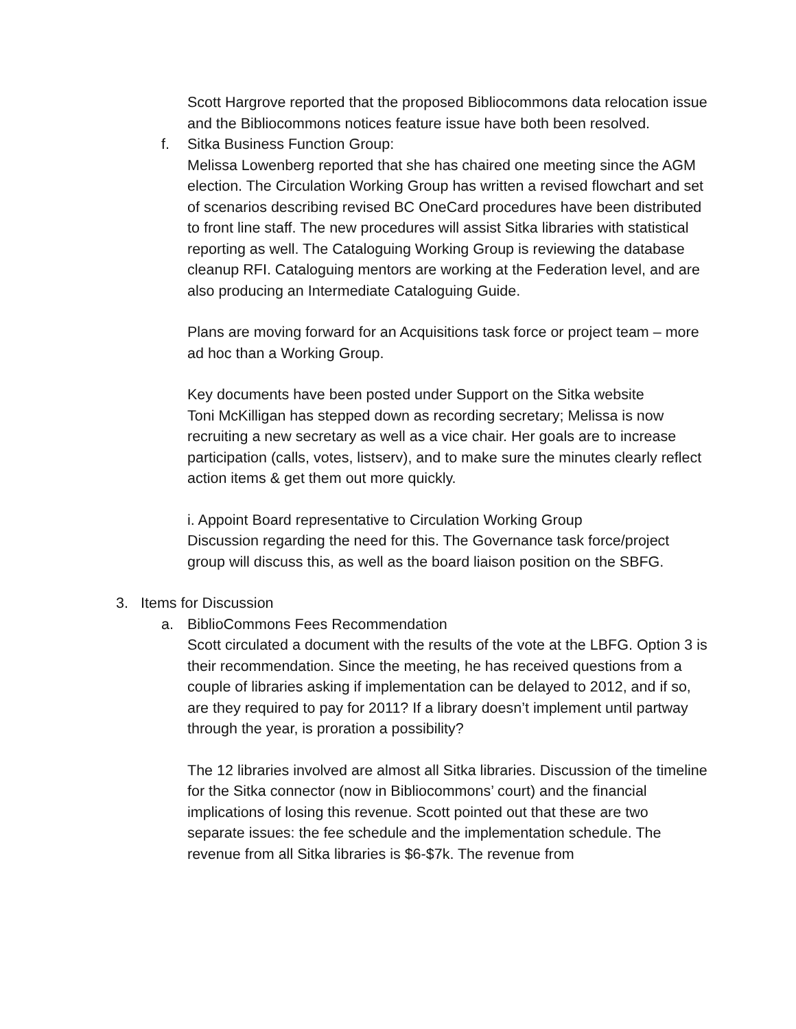Scott Hargrove reported that the proposed Bibliocommons data relocation issue and the Bibliocommons notices feature issue have both been resolved.
f. Sitka Business Function Group:
Melissa Lowenberg reported that she has chaired one meeting since the AGM election. The Circulation Working Group has written a revised flowchart and set of scenarios describing revised BC OneCard procedures have been distributed to front line staff. The new procedures will assist Sitka libraries with statistical reporting as well. The Cataloguing Working Group is reviewing the database cleanup RFI. Cataloguing mentors are working at the Federation level, and are also producing an Intermediate Cataloguing Guide.
Plans are moving forward for an Acquisitions task force or project team – more ad hoc than a Working Group.
Key documents have been posted under Support on the Sitka website
Toni McKilligan has stepped down as recording secretary; Melissa is now recruiting a new secretary as well as a vice chair. Her goals are to increase participation (calls, votes, listserv), and to make sure the minutes clearly reflect action items & get them out more quickly.
i. Appoint Board representative to Circulation Working Group
Discussion regarding the need for this. The Governance task force/project group will discuss this, as well as the board liaison position on the SBFG.
3. Items for Discussion
a. BiblioCommons Fees Recommendation
Scott circulated a document with the results of the vote at the LBFG. Option 3 is their recommendation. Since the meeting, he has received questions from a couple of libraries asking if implementation can be delayed to 2012, and if so, are they required to pay for 2011? If a library doesn’t implement until partway through the year, is proration a possibility?
The 12 libraries involved are almost all Sitka libraries. Discussion of the timeline for the Sitka connector (now in Bibliocommons’ court) and the financial implications of losing this revenue. Scott pointed out that these are two separate issues: the fee schedule and the implementation schedule. The revenue from all Sitka libraries is $6-$7k. The revenue from